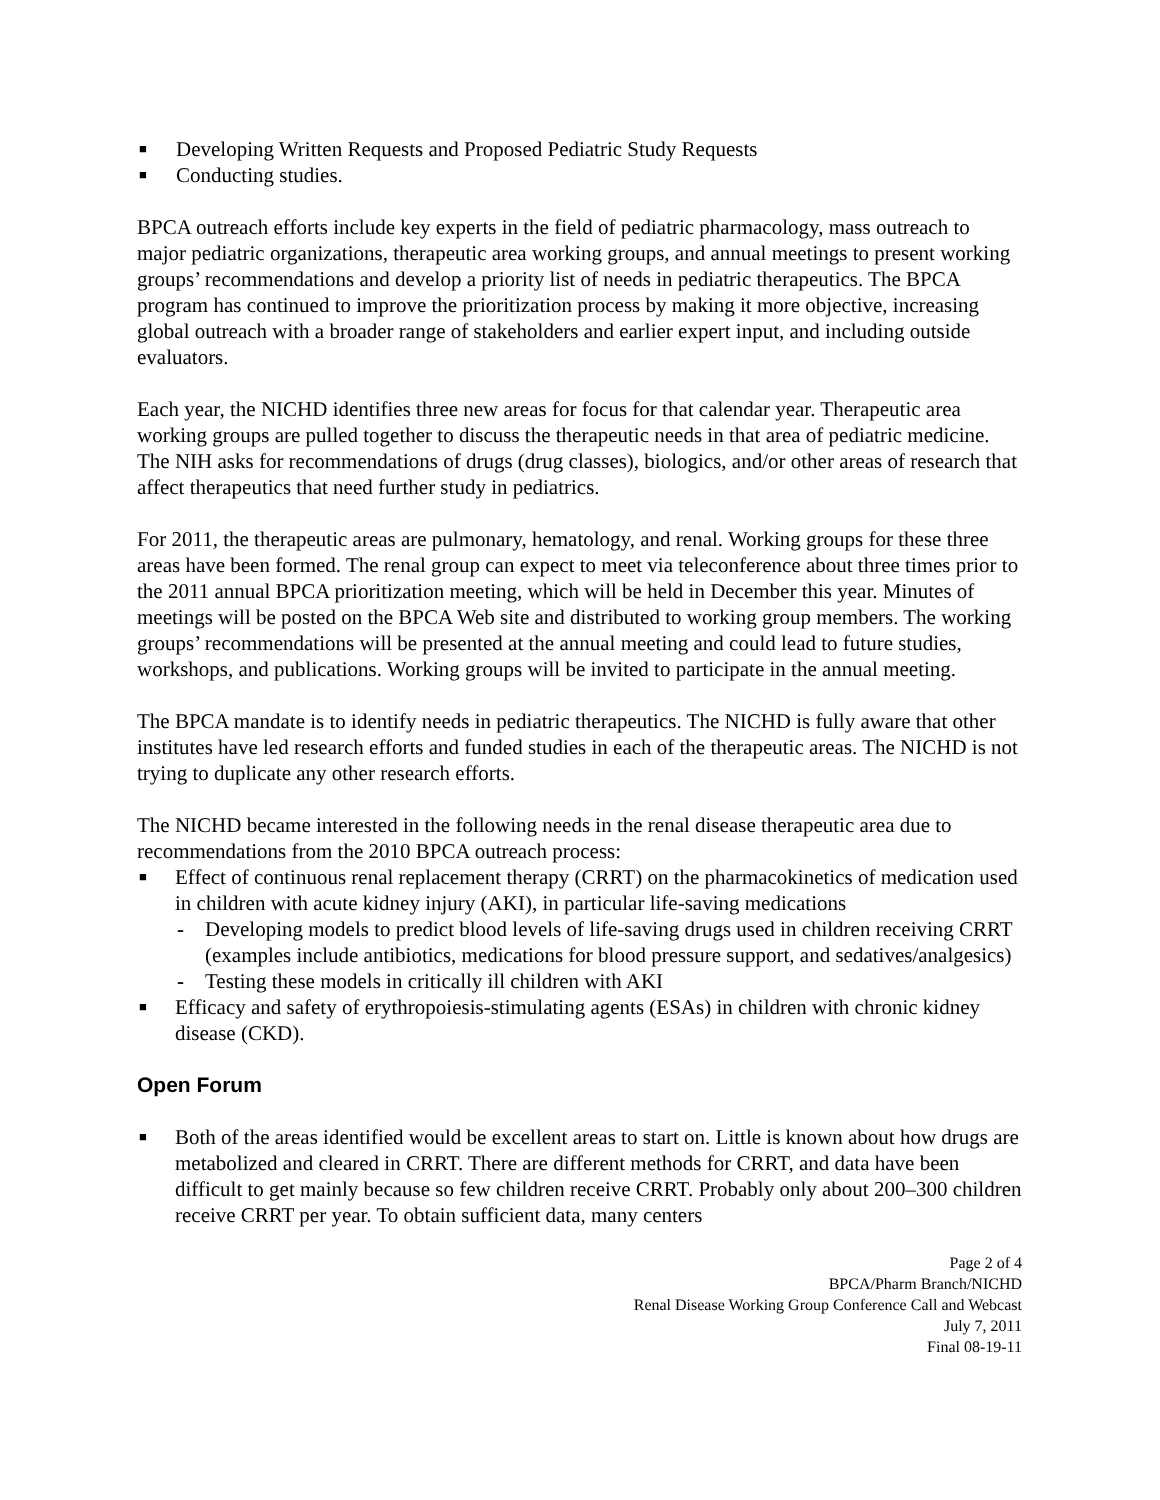■ Developing Written Requests and Proposed Pediatric Study Requests
■ Conducting studies.
BPCA outreach efforts include key experts in the field of pediatric pharmacology, mass outreach to major pediatric organizations, therapeutic area working groups, and annual meetings to present working groups’ recommendations and develop a priority list of needs in pediatric therapeutics. The BPCA program has continued to improve the prioritization process by making it more objective, increasing global outreach with a broader range of stakeholders and earlier expert input, and including outside evaluators.
Each year, the NICHD identifies three new areas for focus for that calendar year. Therapeutic area working groups are pulled together to discuss the therapeutic needs in that area of pediatric medicine. The NIH asks for recommendations of drugs (drug classes), biologics, and/or other areas of research that affect therapeutics that need further study in pediatrics.
For 2011, the therapeutic areas are pulmonary, hematology, and renal. Working groups for these three areas have been formed. The renal group can expect to meet via teleconference about three times prior to the 2011 annual BPCA prioritization meeting, which will be held in December this year. Minutes of meetings will be posted on the BPCA Web site and distributed to working group members. The working groups’ recommendations will be presented at the annual meeting and could lead to future studies, workshops, and publications. Working groups will be invited to participate in the annual meeting.
The BPCA mandate is to identify needs in pediatric therapeutics. The NICHD is fully aware that other institutes have led research efforts and funded studies in each of the therapeutic areas. The NICHD is not trying to duplicate any other research efforts.
The NICHD became interested in the following needs in the renal disease therapeutic area due to recommendations from the 2010 BPCA outreach process:
■ Effect of continuous renal replacement therapy (CRRT) on the pharmacokinetics of medication used in children with acute kidney injury (AKI), in particular life-saving medications
- Developing models to predict blood levels of life-saving drugs used in children receiving CRRT (examples include antibiotics, medications for blood pressure support, and sedatives/analgesics)
- Testing these models in critically ill children with AKI
■ Efficacy and safety of erythropoiesis-stimulating agents (ESAs) in children with chronic kidney disease (CKD).
Open Forum
■ Both of the areas identified would be excellent areas to start on. Little is known about how drugs are metabolized and cleared in CRRT. There are different methods for CRRT, and data have been difficult to get mainly because so few children receive CRRT. Probably only about 200–300 children receive CRRT per year. To obtain sufficient data, many centers
Page 2 of 4
BPCA/Pharm Branch/NICHD
Renal Disease Working Group Conference Call and Webcast
July 7, 2011
Final 08-19-11